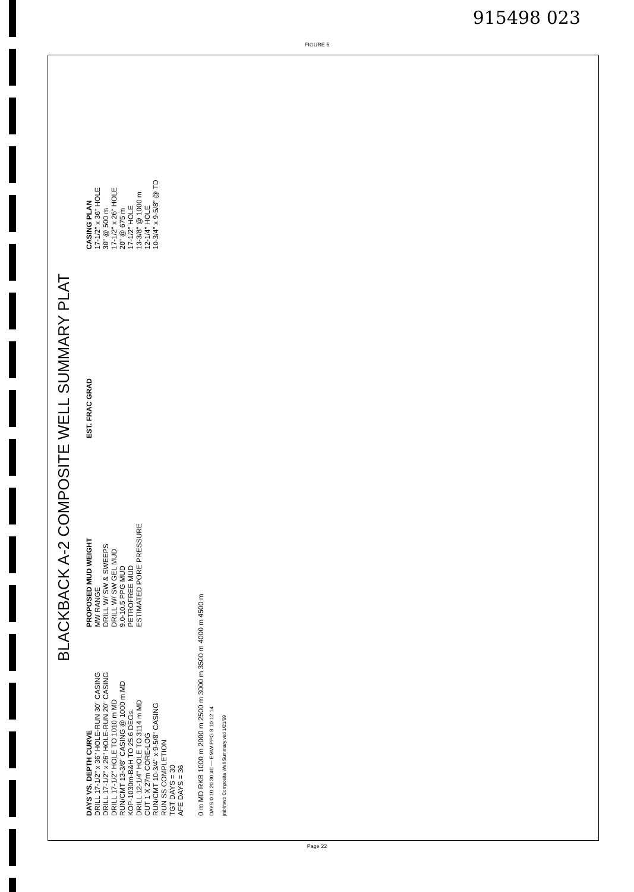915498 023
FIGURE 5
BLACKBACK A-2 COMPOSITE WELL SUMMARY PLAT
DAYS VS. DEPTH CURVE
DRILL 17-1/2" x 36" HOLE-RUN 30" CASING
DRILL 17-1/2" x 26" HOLE-RUN 20" CASING
DRILL 17-1/2" HOLE TO 1010 m MD
RUN/CMT 13-3/8" CASING @ 1000 m MD
KOP-1030m-B&H TO 25.6 DEGs.
DRILL 12-1/4" HOLE TO 3114 m MD
CUT 1 X 27m CORE-LOG
RUN/CMT 10-3/4" x 9-5/8" CASING
RUN SS COMPLETION
TGT DAYS = 30
AFE DAYS = 36
PROPOSED MUD WEIGHT
MW RANGE
DRILL W/ SW & SWEEPS
DRILL W/ SW GEL MUD
9.0-10.5 PPG MUD
PETROFREE MUD
ESTIMATED PORE PRESSURE
EST. FRAC GRAD
CASING PLAN
17-1/2" x 36" HOLE
30" @ 500 m
17-1/2" x 26" HOLE
20" @ 675 m
17-1/2" HOLE
13-3/8" @ 1000 m
12-1/4" HOLE
10-3/4" x 9-5/8" @ TD
0 m MD RKB 1000 m 2000 m 2500 m 3000 m 3500 m 4000 m 4500 m
DAYS 0 10 20 30 40 — EMW PPG 8 10 12 14
jmb/mwb Composite Well Summary.vsd 1/21/99
Page 22